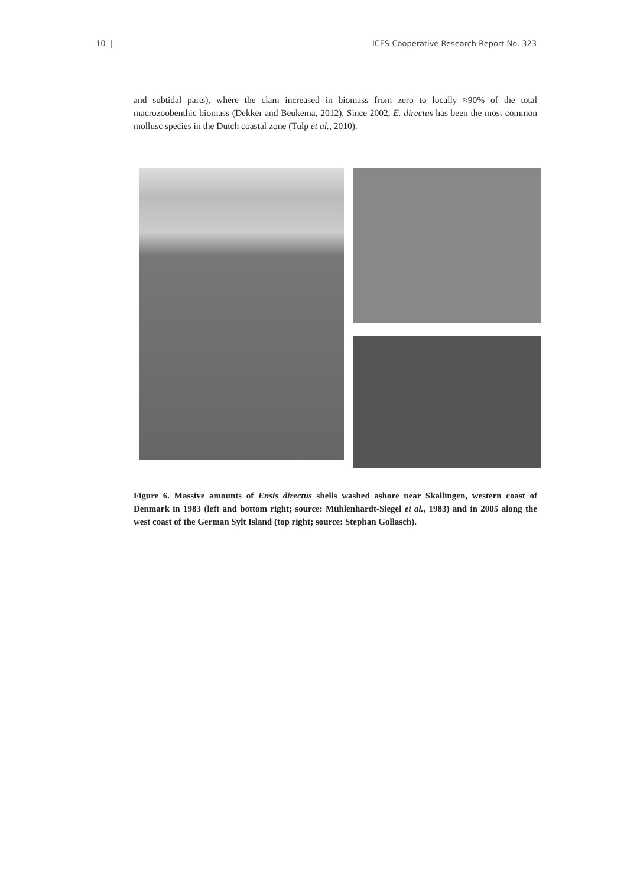10 | ICES Cooperative Research Report No. 323
and subtidal parts), where the clam increased in biomass from zero to locally ≈90% of the total macrozoobenthic biomass (Dekker and Beukema, 2012). Since 2002, E. directus has been the most common mollusc species in the Dutch coastal zone (Tulp et al., 2010).
Figure 6. Massive amounts of Ensis directus shells washed ashore near Skallingen, western coast of Denmark in 1983 (left and bottom right; source: Mühlenhardt-Siegel et al., 1983) and in 2005 along the west coast of the German Sylt Island (top right; source: Stephan Gollasch).